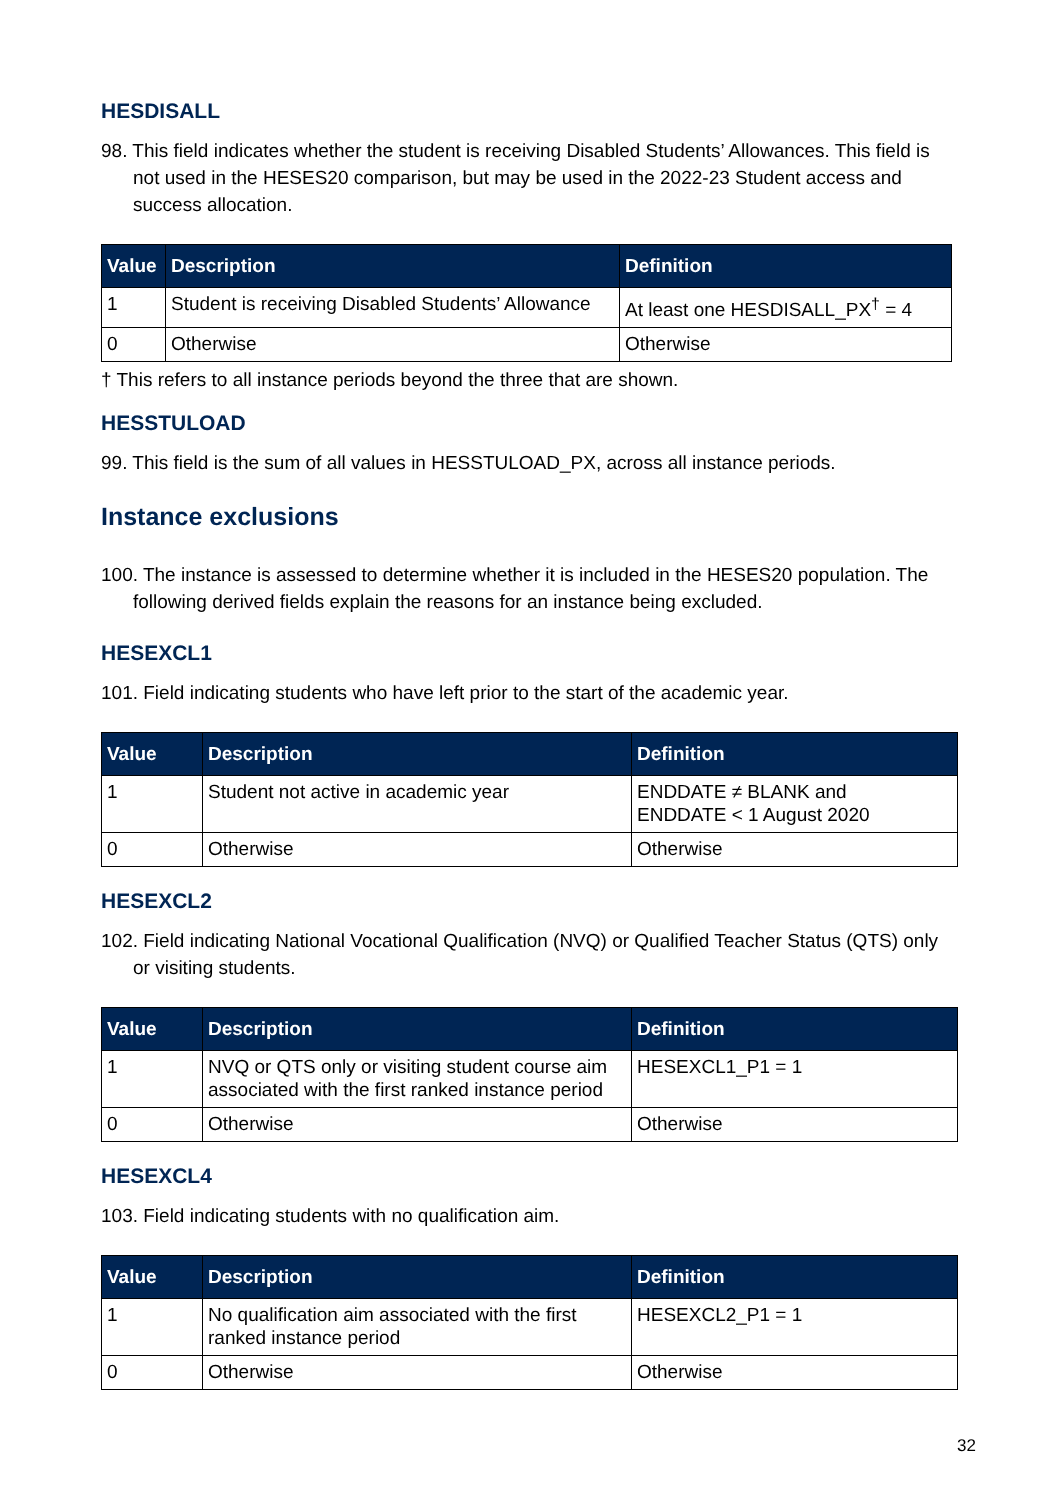HESDISALL
98. This field indicates whether the student is receiving Disabled Students’ Allowances. This field is not used in the HESES20 comparison, but may be used in the 2022-23 Student access and success allocation.
| Value | Description | Definition |
| --- | --- | --- |
| 1 | Student is receiving Disabled Students’ Allowance | At least one HESDISALL_PX<sup>†</sup> = 4 |
| 0 | Otherwise | Otherwise |
† This refers to all instance periods beyond the three that are shown.
HESSTULOAD
99. This field is the sum of all values in HESSTULOAD_PX, across all instance periods.
Instance exclusions
100. The instance is assessed to determine whether it is included in the HESES20 population. The following derived fields explain the reasons for an instance being excluded.
HESEXCL1
101. Field indicating students who have left prior to the start of the academic year.
| Value | Description | Definition |
| --- | --- | --- |
| 1 | Student not active in academic year | ENDDATE ≠ BLANK and ENDDATE < 1 August 2020 |
| 0 | Otherwise | Otherwise |
HESEXCL2
102. Field indicating National Vocational Qualification (NVQ) or Qualified Teacher Status (QTS) only or visiting students.
| Value | Description | Definition |
| --- | --- | --- |
| 1 | NVQ or QTS only or visiting student course aim associated with the first ranked instance period | HESEXCL1_P1 = 1 |
| 0 | Otherwise | Otherwise |
HESEXCL4
103. Field indicating students with no qualification aim.
| Value | Description | Definition |
| --- | --- | --- |
| 1 | No qualification aim associated with the first ranked instance period | HESEXCL2_P1 = 1 |
| 0 | Otherwise | Otherwise |
32